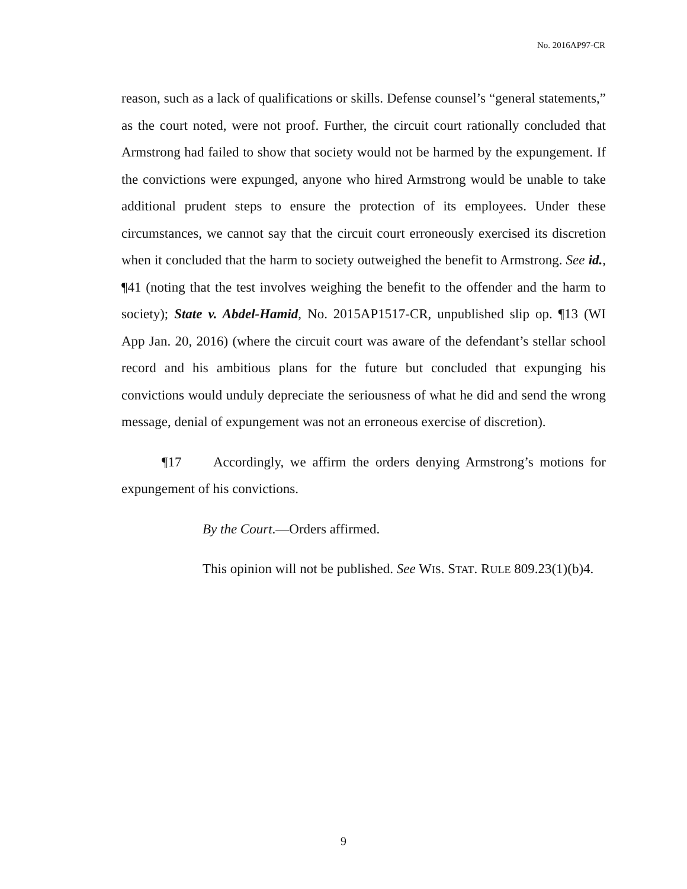No. 2016AP97-CR
reason, such as a lack of qualifications or skills. Defense counsel’s “general statements,” as the court noted, were not proof. Further, the circuit court rationally concluded that Armstrong had failed to show that society would not be harmed by the expungement. If the convictions were expunged, anyone who hired Armstrong would be unable to take additional prudent steps to ensure the protection of its employees. Under these circumstances, we cannot say that the circuit court erroneously exercised its discretion when it concluded that the harm to society outweighed the benefit to Armstrong. See id., ¶41 (noting that the test involves weighing the benefit to the offender and the harm to society); State v. Abdel-Hamid, No. 2015AP1517-CR, unpublished slip op. ¶13 (WI App Jan. 20, 2016) (where the circuit court was aware of the defendant’s stellar school record and his ambitious plans for the future but concluded that expunging his convictions would unduly depreciate the seriousness of what he did and send the wrong message, denial of expungement was not an erroneous exercise of discretion).
¶17 Accordingly, we affirm the orders denying Armstrong’s motions for expungement of his convictions.
By the Court.—Orders affirmed.
This opinion will not be published. See WIS. STAT. RULE 809.23(1)(b)4.
9